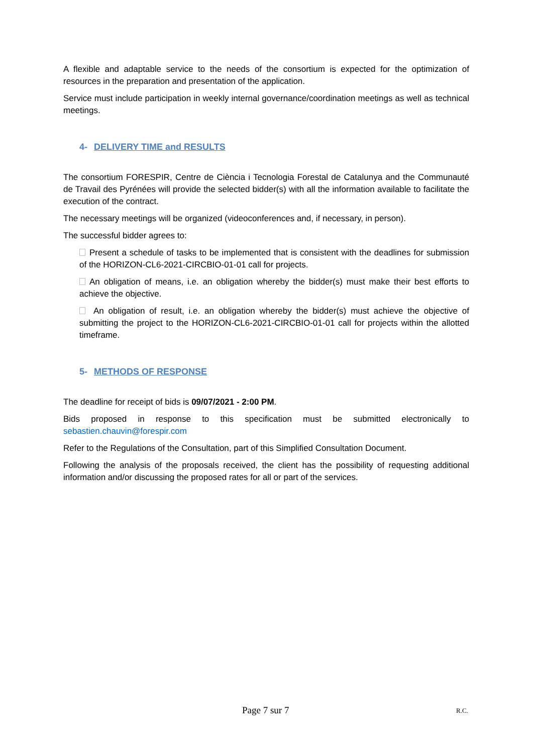A flexible and adaptable service to the needs of the consortium is expected for the optimization of resources in the preparation and presentation of the application.
Service must include participation in weekly internal governance/coordination meetings as well as technical meetings.
4- DELIVERY TIME and RESULTS
The consortium FORESPIR, Centre de Ciència i Tecnologia Forestal de Catalunya and the Communauté de Travail des Pyrénées will provide the selected bidder(s) with all the information available to facilitate the execution of the contract.
The necessary meetings will be organized (videoconferences and, if necessary, in person).
The successful bidder agrees to:
Present a schedule of tasks to be implemented that is consistent with the deadlines for submission of the HORIZON-CL6-2021-CIRCBIO-01-01 call for projects.
An obligation of means, i.e. an obligation whereby the bidder(s) must make their best efforts to achieve the objective.
An obligation of result, i.e. an obligation whereby the bidder(s) must achieve the objective of submitting the project to the HORIZON-CL6-2021-CIRCBIO-01-01 call for projects within the allotted timeframe.
5- METHODS OF RESPONSE
The deadline for receipt of bids is 09/07/2021 - 2:00 PM.
Bids proposed in response to this specification must be submitted electronically to sebastien.chauvin@forespir.com
Refer to the Regulations of the Consultation, part of this Simplified Consultation Document.
Following the analysis of the proposals received, the client has the possibility of requesting additional information and/or discussing the proposed rates for all or part of the services.
Page 7 sur 7 R.C.